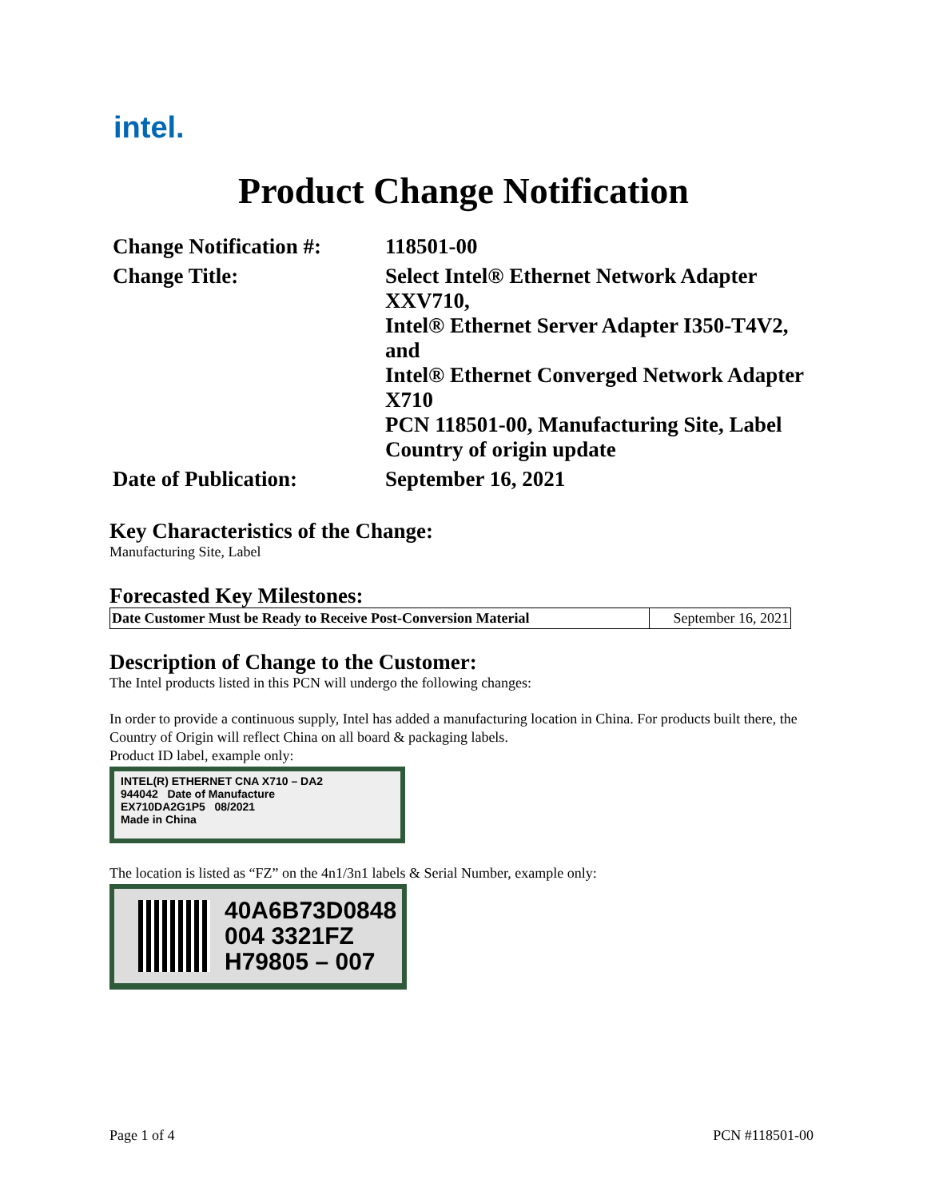intel.
Product Change Notification
| Change Notification #: | 118501-00 |
| Change Title: | Select Intel® Ethernet Network Adapter XXV710, Intel® Ethernet Server Adapter I350-T4V2, and Intel® Ethernet Converged Network Adapter X710 PCN 118501-00, Manufacturing Site, Label Country of origin update |
| Date of Publication: | September 16, 2021 |
Key Characteristics of the Change:
Manufacturing Site, Label
Forecasted Key Milestones:
| Date Customer Must be Ready to Receive Post-Conversion Material | September 16, 2021 |
Description of Change to the Customer:
The Intel products listed in this PCN will undergo the following changes:
In order to provide a continuous supply, Intel has added a manufacturing location in China. For products built there, the Country of Origin will reflect China on all board & packaging labels.
Product ID label, example only:
INTEL(R) ETHERNET CNA X710 – DA2
944042 Date of Manufacture
EX710DA2G1P5 08/2021
Made in China
The location is listed as “FZ” on the 4n1/3n1 labels & Serial Number, example only:
40A6B73D0848
004 3321FZ
H79805 – 007
Page 1 of 4 PCN #118501-00